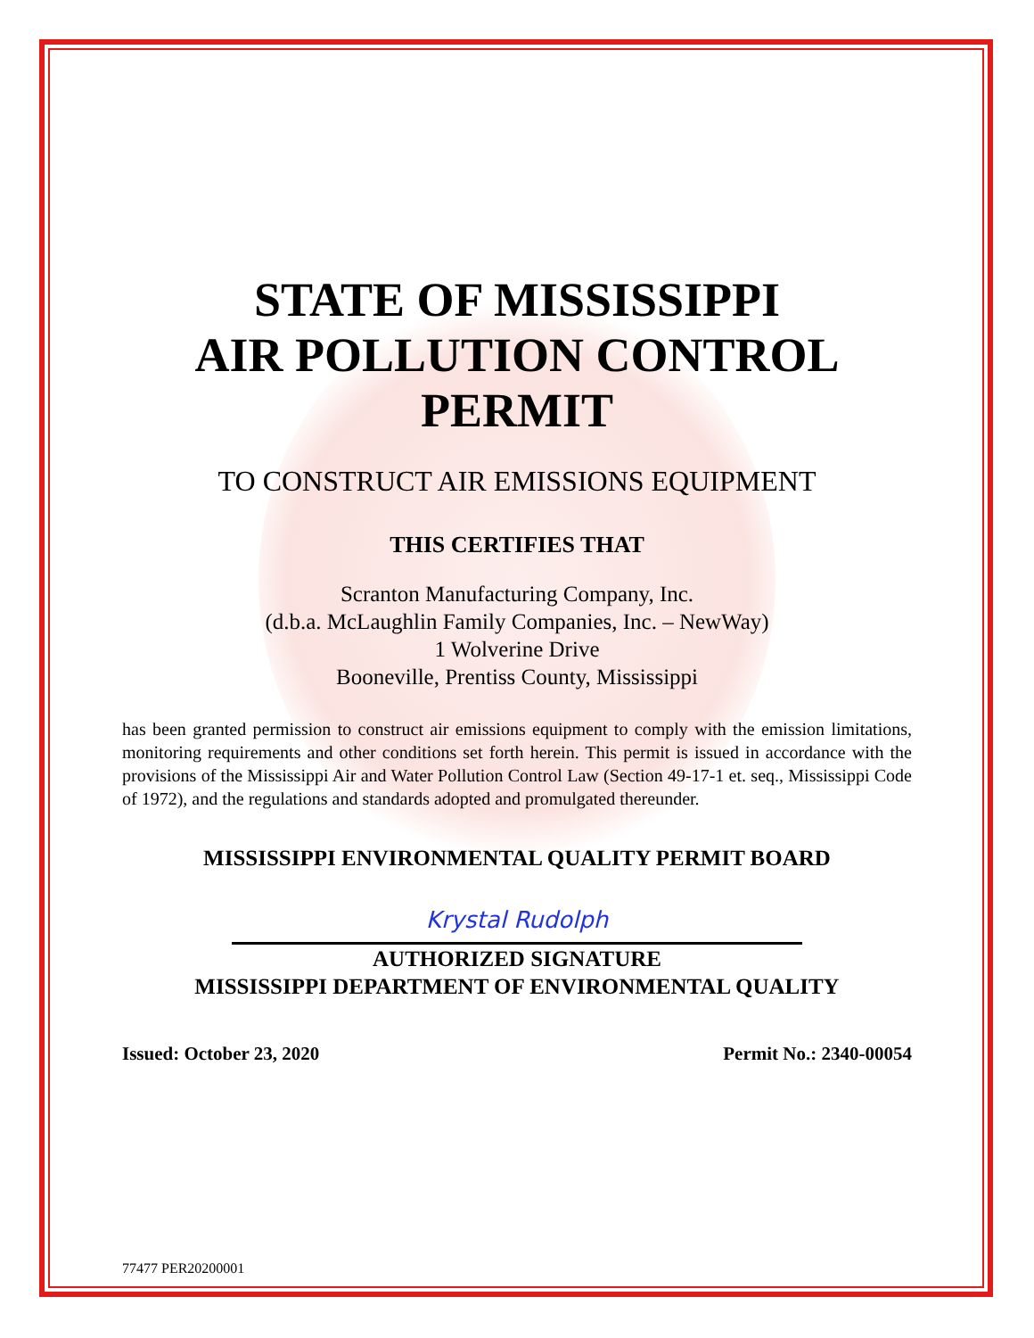STATE OF MISSISSIPPI
AIR POLLUTION CONTROL
PERMIT
TO CONSTRUCT AIR EMISSIONS EQUIPMENT
THIS CERTIFIES THAT
Scranton Manufacturing Company, Inc.
(d.b.a. McLaughlin Family Companies, Inc. – NewWay)
1 Wolverine Drive
Booneville, Prentiss County, Mississippi
has been granted permission to construct air emissions equipment to comply with the emission limitations, monitoring requirements and other conditions set forth herein. This permit is issued in accordance with the provisions of the Mississippi Air and Water Pollution Control Law (Section 49-17-1 et. seq., Mississippi Code of 1972), and the regulations and standards adopted and promulgated thereunder.
MISSISSIPPI ENVIRONMENTAL QUALITY PERMIT BOARD
Krystal Rudolph
AUTHORIZED SIGNATURE
MISSISSIPPI DEPARTMENT OF ENVIRONMENTAL QUALITY
Issued: October 23, 2020 Permit No.: 2340-00054
77477 PER20200001